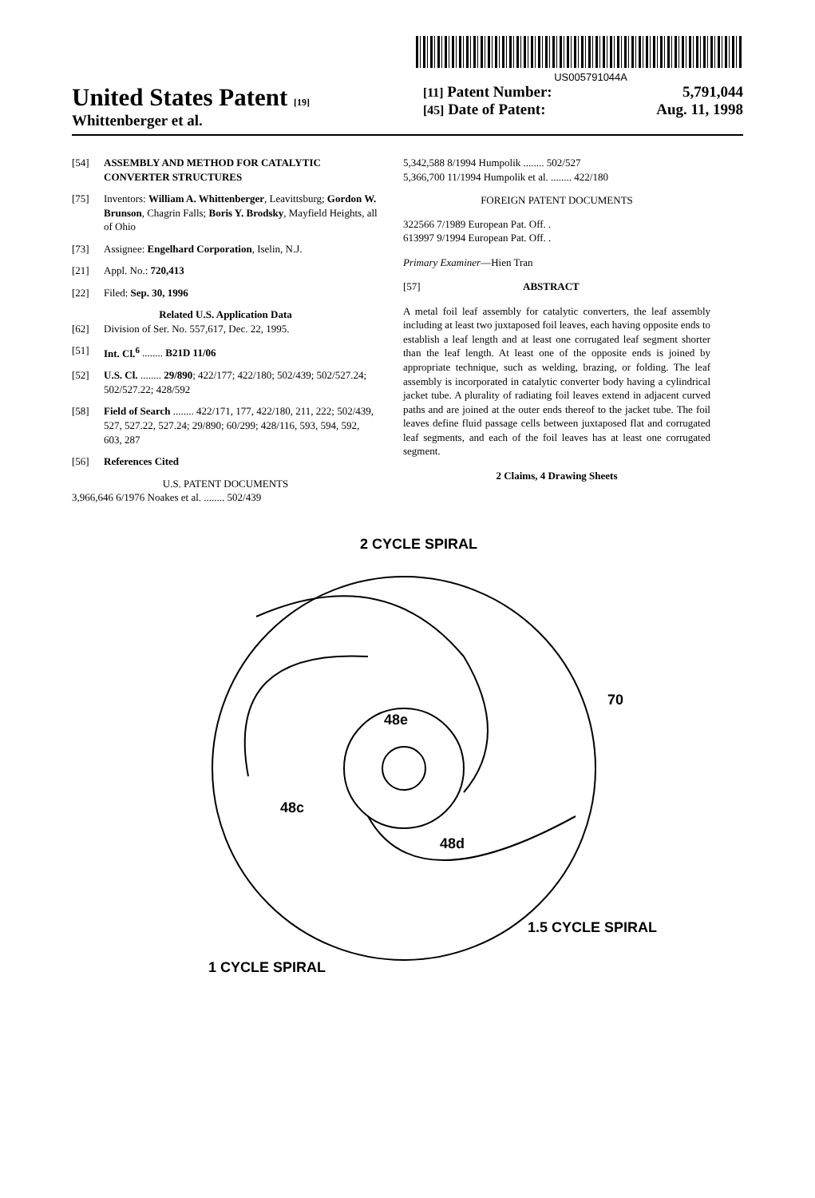US005791044A
United States Patent [19]
Whittenberger et al.
[11] Patent Number: 5,791,044
[45] Date of Patent: Aug. 11, 1998
[54] ASSEMBLY AND METHOD FOR CATALYTIC CONVERTER STRUCTURES
[75] Inventors: William A. Whittenberger, Leavittsburg; Gordon W. Brunson, Chagrin Falls; Boris Y. Brodsky, Mayfield Heights, all of Ohio
[73] Assignee: Engelhard Corporation, Iselin, N.J.
[21] Appl. No.: 720,413
[22] Filed: Sep. 30, 1996
Related U.S. Application Data
[62] Division of Ser. No. 557,617, Dec. 22, 1995.
[51] Int. Cl.<sup>6</sup> ........ B21D 11/06
[52] U.S. Cl. ........ 29/890; 422/177; 422/180; 502/439; 502/527.24; 502/527.22; 428/592
[58] Field of Search ........ 422/171, 177, 422/180, 211, 222; 502/439, 527, 527.22, 527.24; 29/890; 60/299; 428/116, 593, 594, 592, 603, 287
[56] References Cited
U.S. PATENT DOCUMENTS
3,966,646 6/1976 Noakes et al. ........ 502/439
5,342,588 8/1994 Humpolik ........ 502/527
5,366,700 11/1994 Humpolik et al. ........ 422/180
FOREIGN PATENT DOCUMENTS
322566 7/1989 European Pat. Off. .
613997 9/1994 European Pat. Off. .
Primary Examiner—Hien Tran
[57] ABSTRACT
A metal foil leaf assembly for catalytic converters, the leaf assembly including at least two juxtaposed foil leaves, each having opposite ends to establish a leaf length and at least one corrugated leaf segment shorter than the leaf length. At least one of the opposite ends is joined by appropriate technique, such as welding, brazing, or folding. The leaf assembly is incorporated in catalytic converter body having a cylindrical jacket tube. A plurality of radiating foil leaves extend in adjacent curved paths and are joined at the outer ends thereof to the jacket tube. The foil leaves define fluid passage cells between juxtaposed flat and corrugated leaf segments, and each of the foil leaves has at least one corrugated segment.
2 Claims, 4 Drawing Sheets
2 CYCLE SPIRAL
48e
70
48c
48d
1.5 CYCLE SPIRAL
1 CYCLE SPIRAL